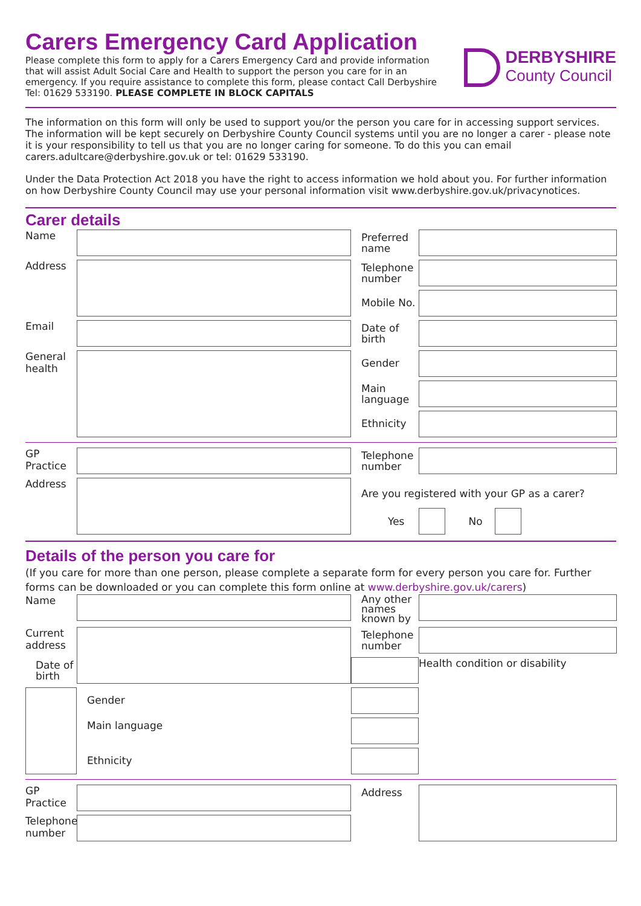Carers Emergency Card Application
Please complete this form to apply for a Carers Emergency Card and provide information that will assist Adult Social Care and Health to support the person you care for in an emergency. If you require assistance to complete this form, please contact Call Derbyshire Tel: 01629 533190. PLEASE COMPLETE IN BLOCK CAPITALS
DERBYSHIRE
County Council
The information on this form will only be used to support you/or the person you care for in accessing support services. The information will be kept securely on Derbyshire County Council systems until you are no longer a carer - please note it is your responsibility to tell us that you are no longer caring for someone. To do this you can email carers.adultcare@derbyshire.gov.uk or tel: 01629 533190.
Under the Data Protection Act 2018 you have the right to access information we hold about you. For further information on how Derbyshire County Council may use your personal information visit www.derbyshire.gov.uk/privacynotices.
Carer details
Name
Preferred name
Address
Telephone number
Mobile No.
Email
Date of birth
General health
Gender
Main language
Ethnicity
GP Practice
Telephone number
Address
Are you registered with your GP as a carer?
Yes No
Details of the person you care for
(If you care for more than one person, please complete a separate form for every person you care for. Further forms can be downloaded or you can complete this form online at www.derbyshire.gov.uk/carers)
Name
Any other names known by
Current address
Telephone number
Date of birth
Health condition or disability
Gender
Main language
Ethnicity
GP Practice
Address
Telephone number